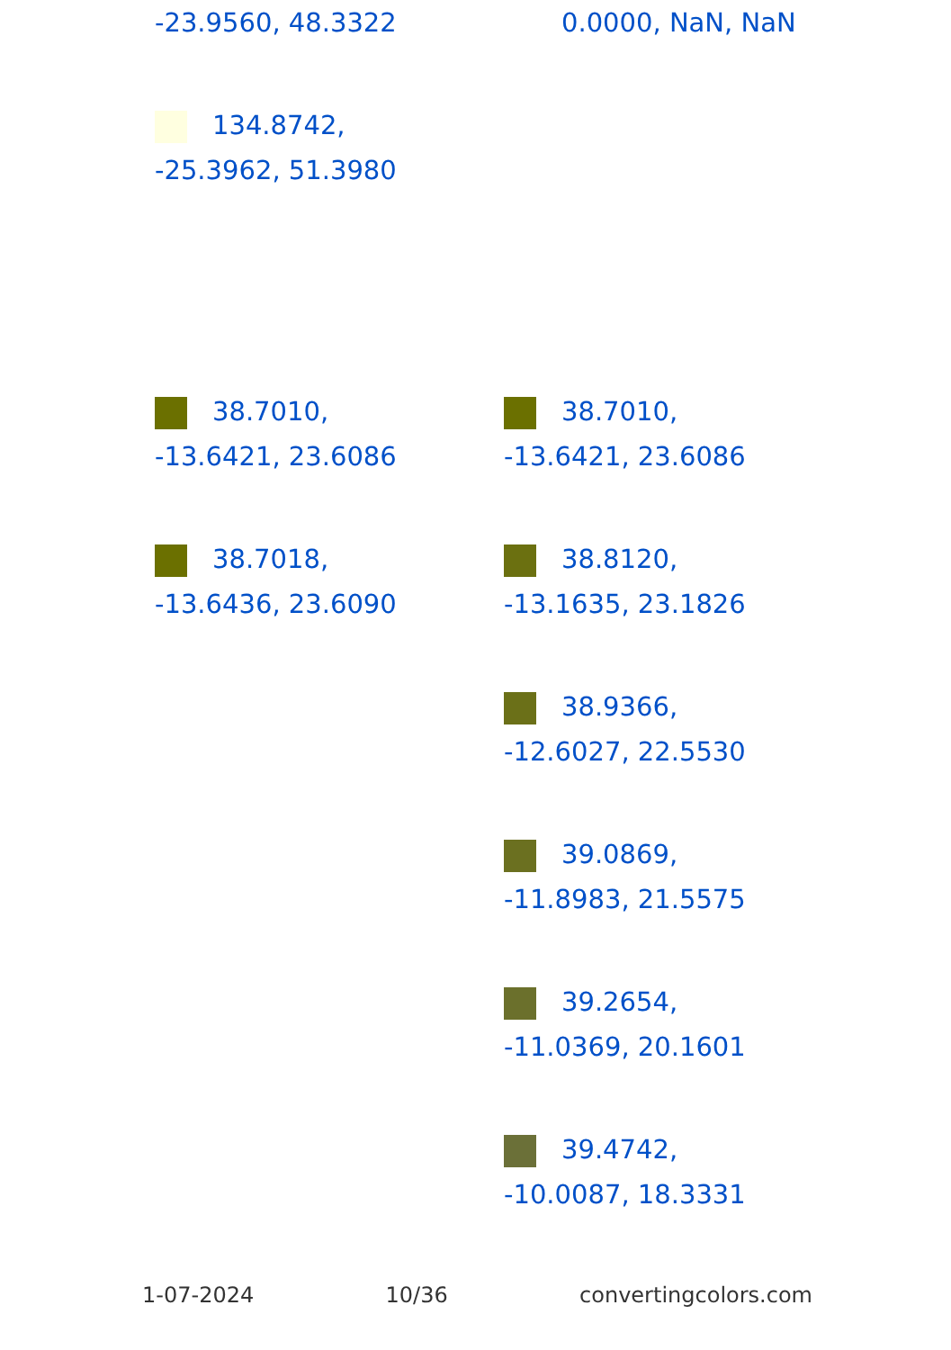-23.9560, 48.3322
134.8742, -25.3962, 51.3980
38.7010, -13.6421, 23.6086
38.7018, -13.6436, 23.6090
0.0000, NaN, NaN
38.7010, -13.6421, 23.6086
38.8120, -13.1635, 23.1826
38.9366, -12.6027, 22.5530
39.0869, -11.8983, 21.5575
39.2654, -11.0369, 20.1601
39.4742, -10.0087, 18.3331
1-07-2024 10/36 convertingcolors.com